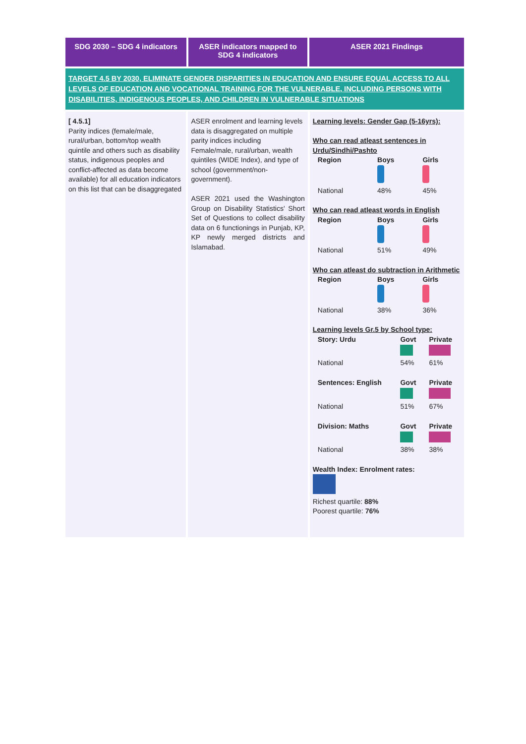SDG 2030 – SDG 4 indicators
ASER indicators mapped to SDG 4 indicators
ASER 2021 Findings
TARGET 4.5 BY 2030, ELIMINATE GENDER DISPARITIES IN EDUCATION AND ENSURE EQUAL ACCESS TO ALL LEVELS OF EDUCATION AND VOCATIONAL TRAINING FOR THE VULNERABLE, INCLUDING PERSONS WITH DISABILITIES, INDIGENOUS PEOPLES, AND CHILDREN IN VULNERABLE SITUATIONS
[ 4.5.1]
Parity indices (female/male, rural/urban, bottom/top wealth quintile and others such as disability status, indigenous peoples and conflict-affected as data become available) for all education indicators on this list that can be disaggregated
ASER enrolment and learning levels data is disaggregated on multiple parity indices including Female/male, rural/urban, wealth quintiles (WIDE Index), and type of school (government/non-government).
ASER 2021 used the Washington Group on Disability Statistics' Short Set of Questions to collect disability data on 6 functionings in Punjab, KP, KP newly merged districts and Islamabad.
Learning levels: Gender Gap (5-16yrs):
Who can read atleast sentences in Urdu/Sindhi/Pashto
| Region | Boys | Girls |
| National | 48% | 45% |
Who can read atleast words in English
| Region | Boys | Girls |
| National | 51% | 49% |
Who can atleast do subtraction in Arithmetic
| Region | Boys | Girls |
| National | 38% | 36% |
Learning levels Gr.5 by School type:
| Story: Urdu | Govt | Private |
| National | 54% | 61% |
| Sentences: English | Govt | Private |
| National | 51% | 67% |
| Division: Maths | Govt | Private |
| National | 38% | 38% |
Wealth Index: Enrolment rates:
Richest quartile: 88%
Poorest quartile: 76%